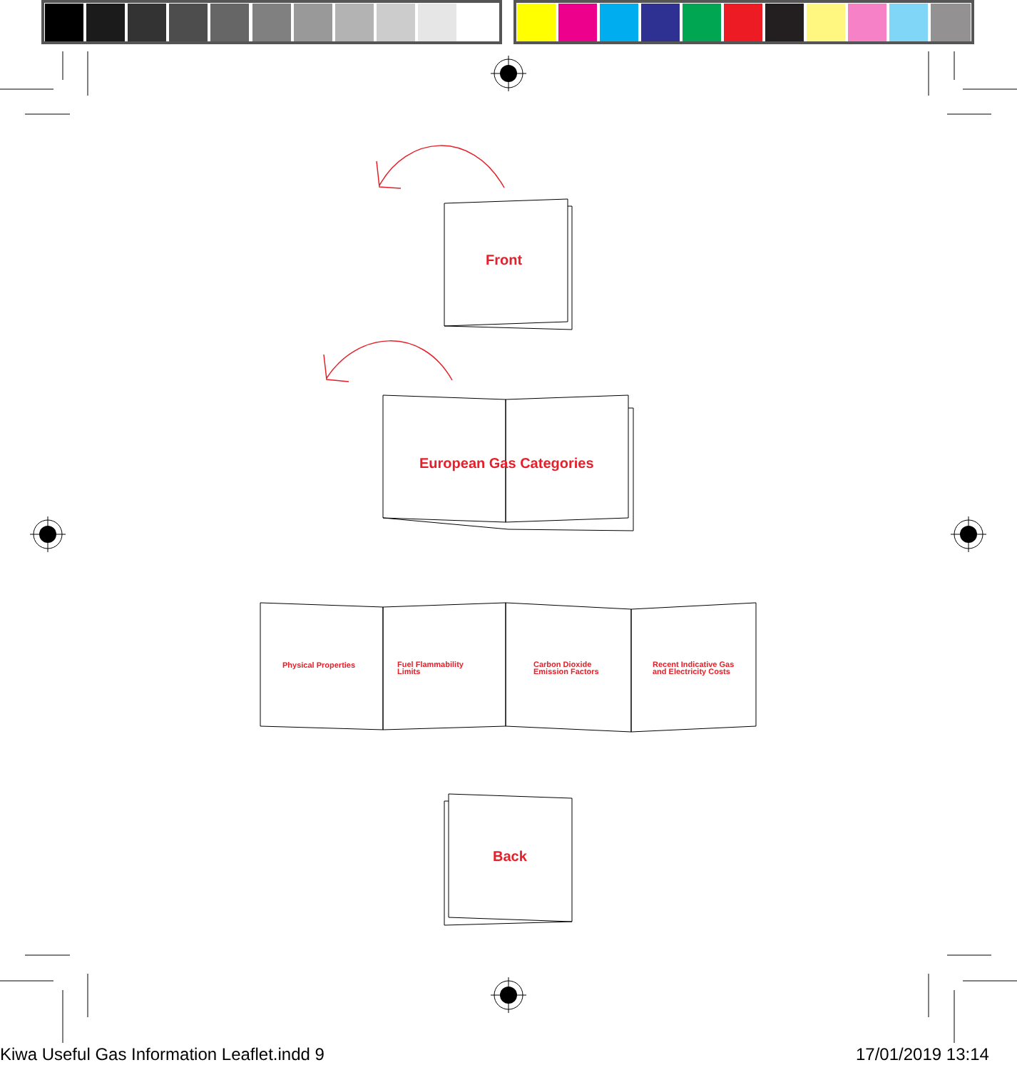Front
European Gas Categories
Physical Properties
Fuel Flammability
Limits
Carbon Dioxide
Emission Factors
Recent Indicative Gas
and Electricity Costs
Back
Kiwa Useful Gas Information Leaflet.indd 9
17/01/2019 13:14